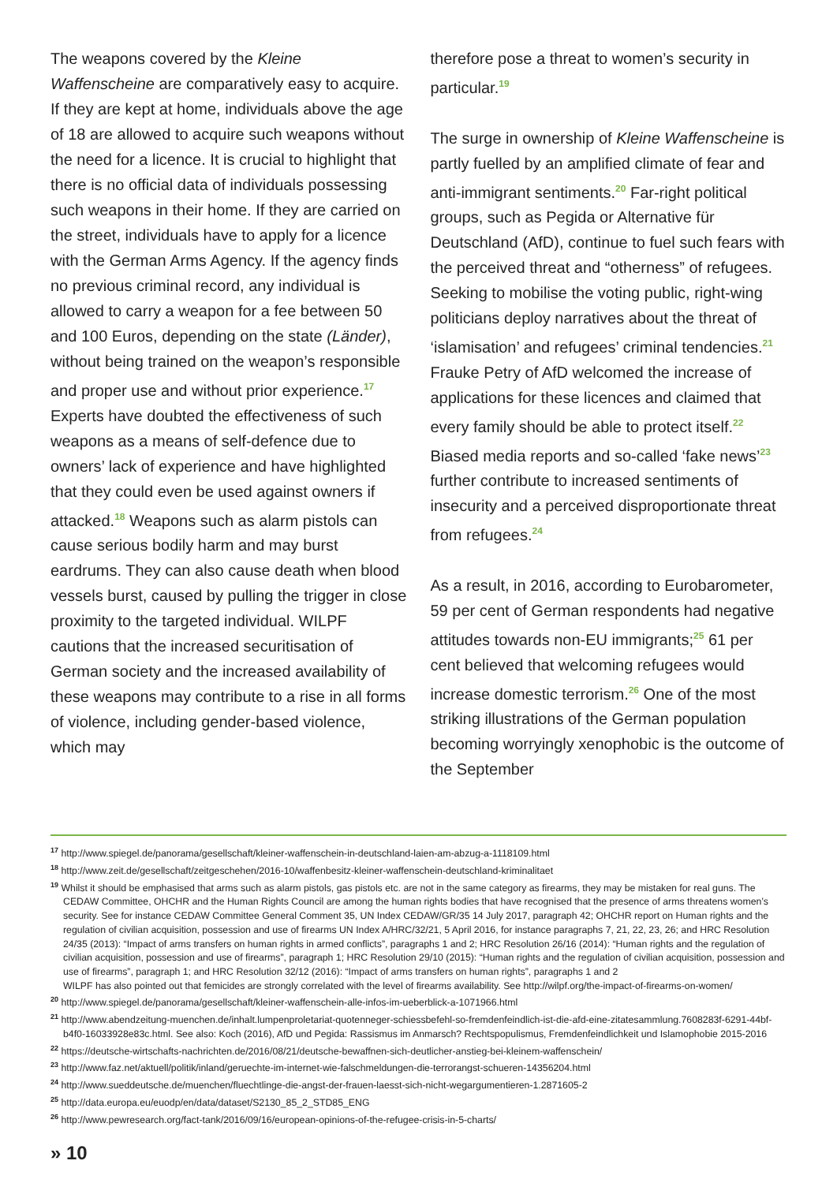The weapons covered by the Kleine Waffenscheine are comparatively easy to acquire. If they are kept at home, individuals above the age of 18 are allowed to acquire such weapons without the need for a licence. It is crucial to highlight that there is no official data of individuals possessing such weapons in their home. If they are carried on the street, individuals have to apply for a licence with the German Arms Agency. If the agency finds no previous criminal record, any individual is allowed to carry a weapon for a fee between 50 and 100 Euros, depending on the state (Länder), without being trained on the weapon’s responsible and proper use and without prior experience.<sup>17</sup> Experts have doubted the effectiveness of such weapons as a means of self-defence due to owners’ lack of experience and have highlighted that they could even be used against owners if attacked.<sup>18</sup> Weapons such as alarm pistols can cause serious bodily harm and may burst eardrums. They can also cause death when blood vessels burst, caused by pulling the trigger in close proximity to the targeted individual. WILPF cautions that the increased securitisation of German society and the increased availability of these weapons may contribute to a rise in all forms of violence, including gender-based violence, which may
therefore pose a threat to women’s security in particular.<sup>19</sup>
The surge in ownership of Kleine Waffenscheine is partly fuelled by an amplified climate of fear and anti-immigrant sentiments.<sup>20</sup> Far-right political groups, such as Pegida or Alternative für Deutschland (AfD), continue to fuel such fears with the perceived threat and “otherness” of refugees. Seeking to mobilise the voting public, right-wing politicians deploy narratives about the threat of ‘islamisation’ and refugees’ criminal tendencies.<sup>21</sup> Frauke Petry of AfD welcomed the increase of applications for these licences and claimed that every family should be able to protect itself.<sup>22</sup> Biased media reports and so-called ‘fake news’<sup>23</sup> further contribute to increased sentiments of insecurity and a perceived disproportionate threat from refugees.<sup>24</sup>
As a result, in 2016, according to Eurobarometer, 59 per cent of German respondents had negative attitudes towards non-EU immigrants;<sup>25</sup> 61 per cent believed that welcoming refugees would increase domestic terrorism.<sup>26</sup> One of the most striking illustrations of the German population becoming worryingly xenophobic is the outcome of the September
<sup>17</sup> http://www.spiegel.de/panorama/gesellschaft/kleiner-waffenschein-in-deutschland-laien-am-abzug-a-1118109.html
<sup>18</sup> http://www.zeit.de/gesellschaft/zeitgeschehen/2016-10/waffenbesitz-kleiner-waffenschein-deutschland-kriminalitaet
<sup>19</sup> Whilst it should be emphasised that arms such as alarm pistols, gas pistols etc. are not in the same category as firearms, they may be mistaken for real guns. The CEDAW Committee, OHCHR and the Human Rights Council are among the human rights bodies that have recognised that the presence of arms threatens women’s security. See for instance CEDAW Committee General Comment 35, UN Index CEDAW/GR/35 14 July 2017, paragraph 42; OHCHR report on Human rights and the regulation of civilian acquisition, possession and use of firearms UN Index A/HRC/32/21, 5 April 2016, for instance paragraphs 7, 21, 22, 23, 26; and HRC Resolution 24/35 (2013): “Impact of arms transfers on human rights in armed conflicts”, paragraphs 1 and 2; HRC Resolution 26/16 (2014): “Human rights and the regulation of civilian acquisition, possession and use of firearms”, paragraph 1; HRC Resolution 29/10 (2015): “Human rights and the regulation of civilian acquisition, possession and use of firearms”, paragraph 1; and HRC Resolution 32/12 (2016): “Impact of arms transfers on human rights”, paragraphs 1 and 2
WILPF has also pointed out that femicides are strongly correlated with the level of firearms availability. See http://wilpf.org/the-impact-of-firearms-on-women/
<sup>20</sup> http://www.spiegel.de/panorama/gesellschaft/kleiner-waffenschein-alle-infos-im-ueberblick-a-1071966.html
<sup>21</sup> http://www.abendzeitung-muenchen.de/inhalt.lumpenproletariat-quotenneger-schiessbefehl-so-fremdenfeindlich-ist-die-afd-eine-zitatesammlung.7608283f-6291-44bf-b4f0-16033928e83c.html. See also: Koch (2016), AfD und Pegida: Rassismus im Anmarsch? Rechtspopulismus, Fremdenfeindlichkeit und Islamophobie 2015-2016
<sup>22</sup> https://deutsche-wirtschafts-nachrichten.de/2016/08/21/deutsche-bewaffnen-sich-deutlicher-anstieg-bei-kleinem-waffenschein/
<sup>23</sup> http://www.faz.net/aktuell/politik/inland/geruechte-im-internet-wie-falschmeldungen-die-terrorangst-schueren-14356204.html
<sup>24</sup> http://www.sueddeutsche.de/muenchen/fluechtlinge-die-angst-der-frauen-laesst-sich-nicht-wegargumentieren-1.2871605-2
<sup>25</sup> http://data.europa.eu/euodp/en/data/dataset/S2130_85_2_STD85_ENG
<sup>26</sup> http://www.pewresearch.org/fact-tank/2016/09/16/european-opinions-of-the-refugee-crisis-in-5-charts/
» 10